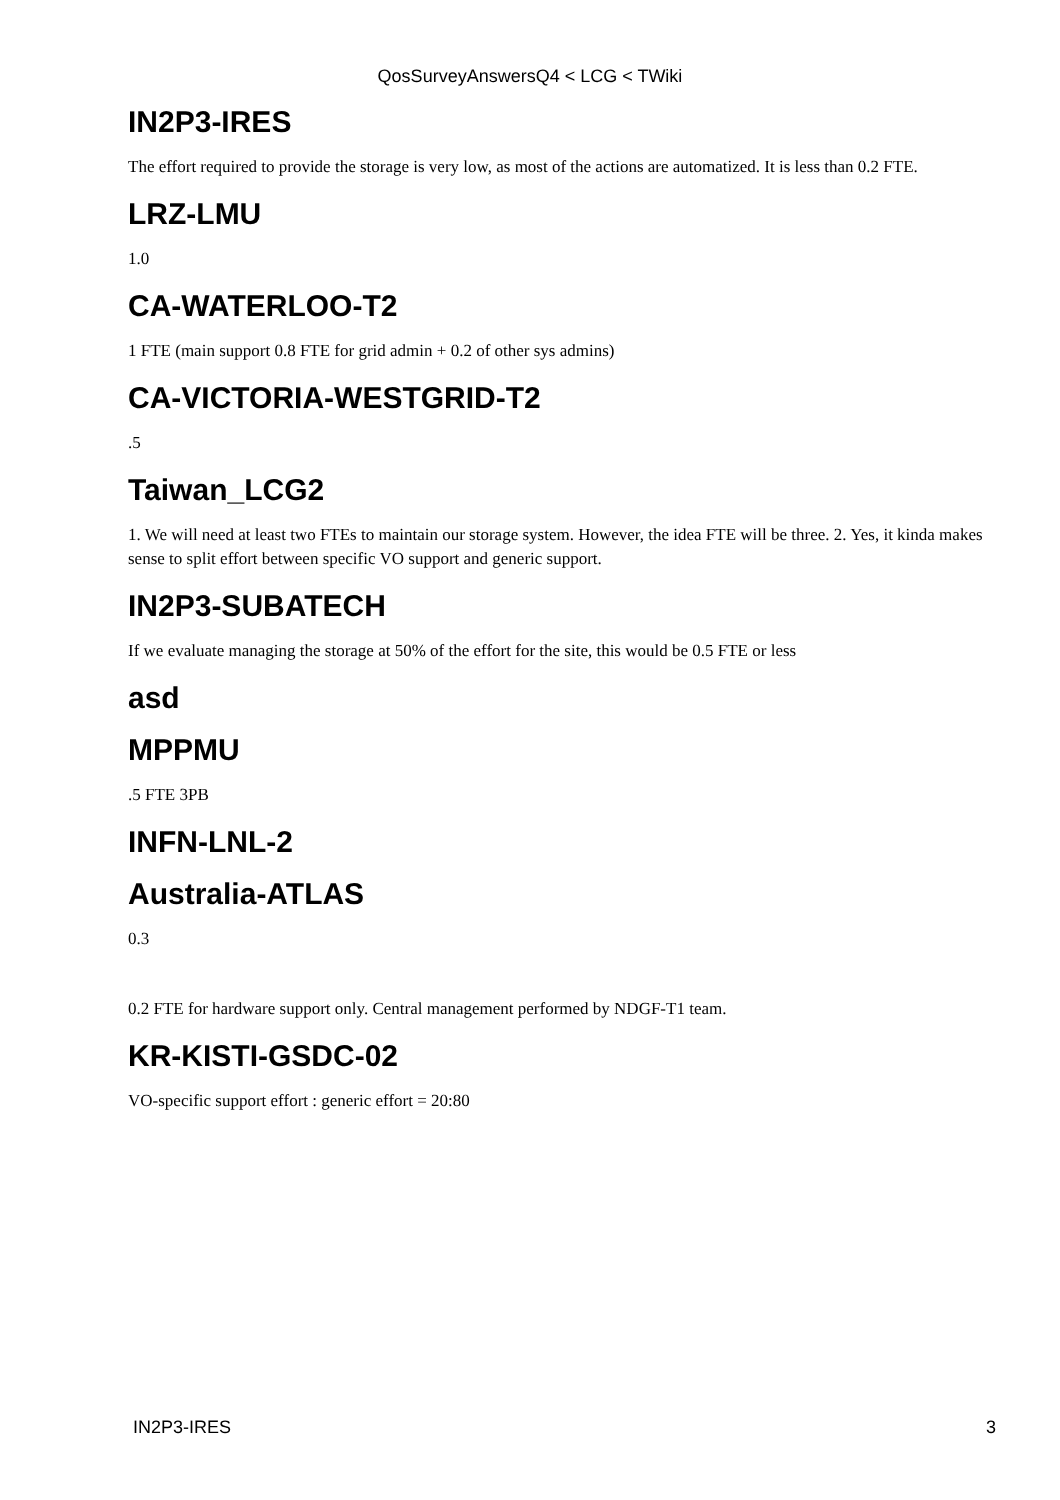QosSurveyAnswersQ4 < LCG < TWiki
IN2P3-IRES
The effort required to provide the storage is very low, as most of the actions are automatized. It is less than 0.2 FTE.
LRZ-LMU
1.0
CA-WATERLOO-T2
1 FTE (main support 0.8 FTE for grid admin + 0.2 of other sys admins)
CA-VICTORIA-WESTGRID-T2
.5
Taiwan_LCG2
1. We will need at least two FTEs to maintain our storage system. However, the idea FTE will be three. 2. Yes, it kinda makes sense to split effort between specific VO support and generic support.
IN2P3-SUBATECH
If we evaluate managing the storage at 50% of the effort for the site, this would be 0.5 FTE or less
asd
MPPMU
.5 FTE 3PB
INFN-LNL-2
Australia-ATLAS
0.3
0.2 FTE for hardware support only. Central management performed by NDGF-T1 team.
KR-KISTI-GSDC-02
VO-specific support effort : generic effort = 20:80
IN2P3-IRES 3